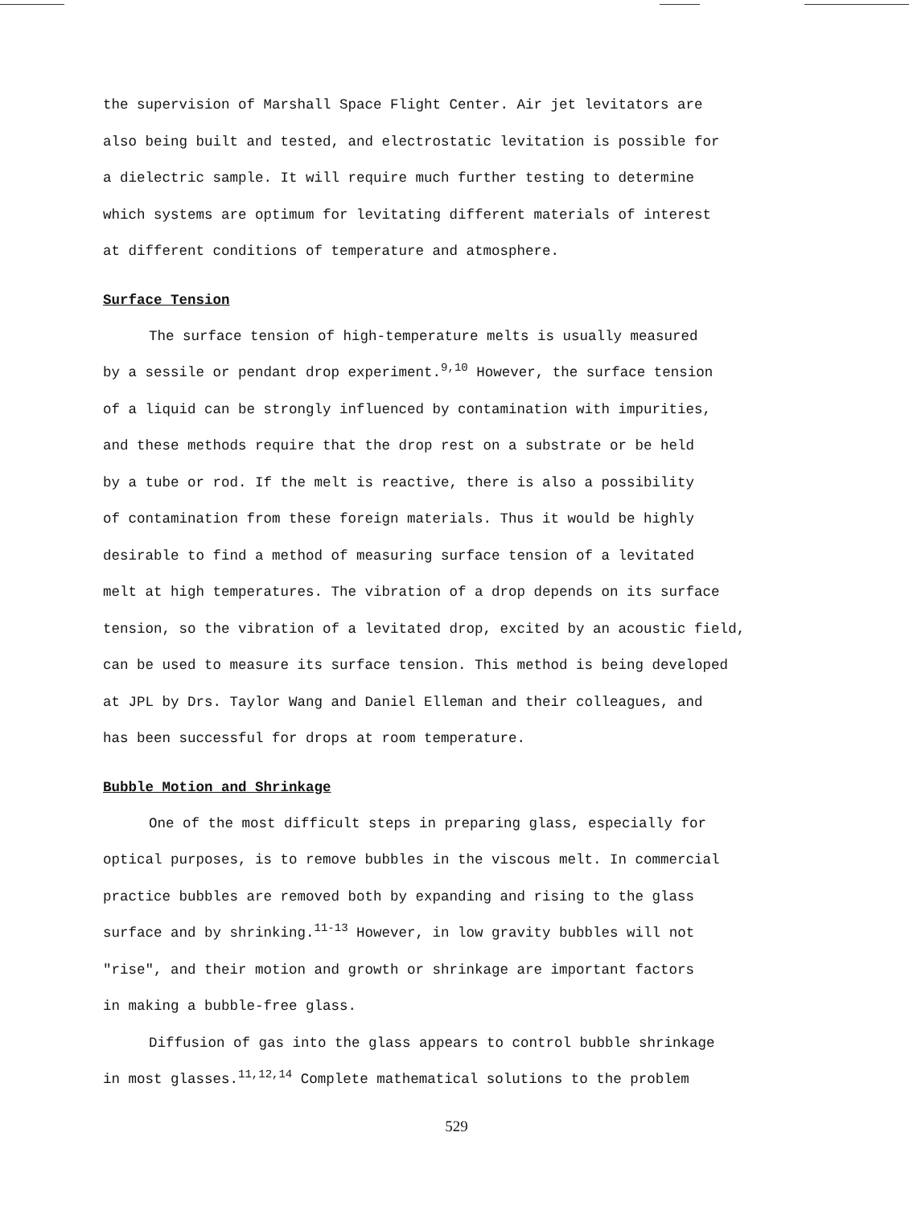the supervision of Marshall Space Flight Center. Air jet levitators are also being built and tested, and electrostatic levitation is possible for a dielectric sample. It will require much further testing to determine which systems are optimum for levitating different materials of interest at different conditions of temperature and atmosphere.
Surface Tension
The surface tension of high-temperature melts is usually measured by a sessile or pendant drop experiment.<sup>9,10</sup> However, the surface tension of a liquid can be strongly influenced by contamination with impurities, and these methods require that the drop rest on a substrate or be held by a tube or rod. If the melt is reactive, there is also a possibility of contamination from these foreign materials. Thus it would be highly desirable to find a method of measuring surface tension of a levitated melt at high temperatures. The vibration of a drop depends on its surface tension, so the vibration of a levitated drop, excited by an acoustic field, can be used to measure its surface tension. This method is being developed at JPL by Drs. Taylor Wang and Daniel Elleman and their colleagues, and has been successful for drops at room temperature.
Bubble Motion and Shrinkage
One of the most difficult steps in preparing glass, especially for optical purposes, is to remove bubbles in the viscous melt. In commercial practice bubbles are removed both by expanding and rising to the glass surface and by shrinking.<sup>11-13</sup> However, in low gravity bubbles will not "rise", and their motion and growth or shrinkage are important factors in making a bubble-free glass.
Diffusion of gas into the glass appears to control bubble shrinkage in most glasses.<sup>11,12,14</sup> Complete mathematical solutions to the problem
529